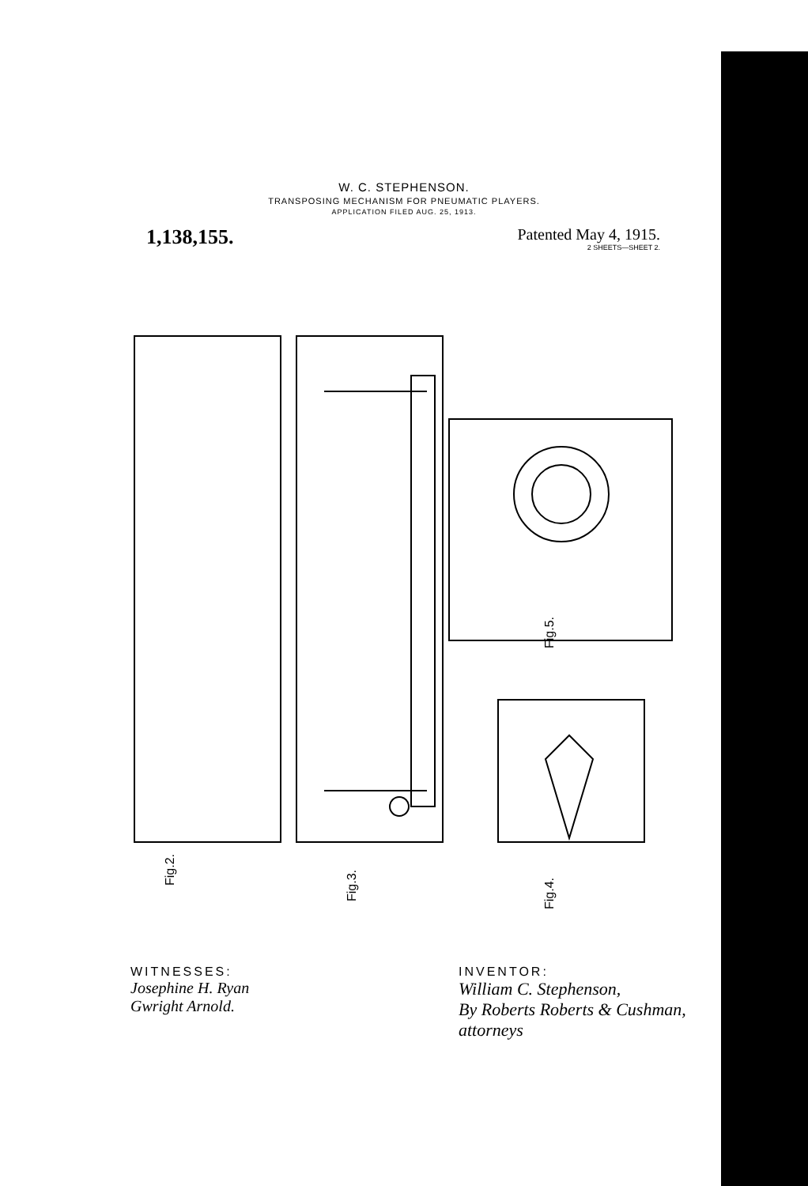W. C. STEPHENSON.
TRANSPOSING MECHANISM FOR PNEUMATIC PLAYERS.
APPLICATION FILED AUG. 25, 1913.
1,138,155.
Patented May 4, 1915.
2 SHEETS—SHEET 2.
Fig.2.
Fig.3.
Fig.5.
Fig.4.
WITNESSES:
Josephine H. Ryan
Gwright Arnold.
INVENTOR:
William C. Stephenson,
By Roberts Roberts & Cushman,
attorneys